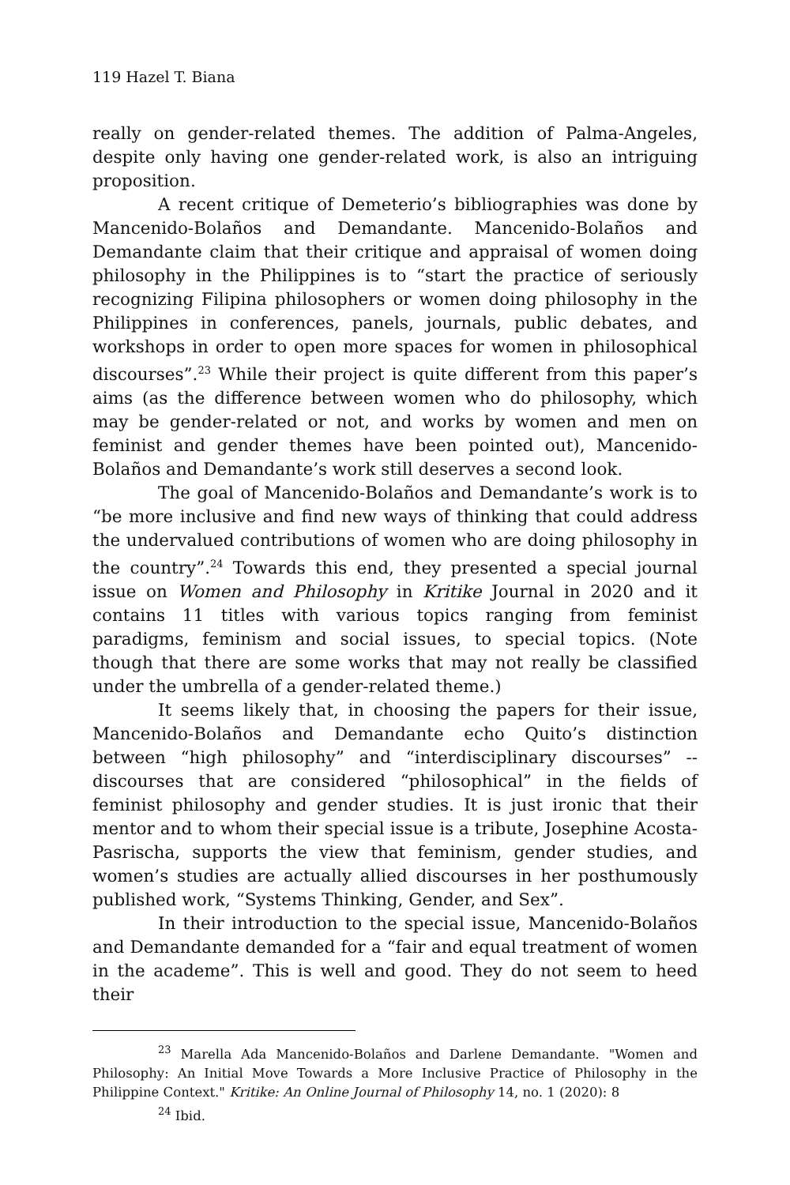119 Hazel T. Biana
really on gender-related themes. The addition of Palma-Angeles, despite only having one gender-related work, is also an intriguing proposition.
A recent critique of Demeterio’s bibliographies was done by Mancenido-Bolaños and Demandante. Mancenido-Bolaños and Demandante claim that their critique and appraisal of women doing philosophy in the Philippines is to “start the practice of seriously recognizing Filipina philosophers or women doing philosophy in the Philippines in conferences, panels, journals, public debates, and workshops in order to open more spaces for women in philosophical discourses”.<sup>23</sup> While their project is quite different from this paper’s aims (as the difference between women who do philosophy, which may be gender-related or not, and works by women and men on feminist and gender themes have been pointed out), Mancenido-Bolaños and Demandante’s work still deserves a second look.
The goal of Mancenido-Bolaños and Demandante’s work is to “be more inclusive and find new ways of thinking that could address the undervalued contributions of women who are doing philosophy in the country”.<sup>24</sup> Towards this end, they presented a special journal issue on Women and Philosophy in Kritike Journal in 2020 and it contains 11 titles with various topics ranging from feminist paradigms, feminism and social issues, to special topics. (Note though that there are some works that may not really be classified under the umbrella of a gender-related theme.)
It seems likely that, in choosing the papers for their issue, Mancenido-Bolaños and Demandante echo Quito’s distinction between “high philosophy” and “interdisciplinary discourses” -- discourses that are considered “philosophical” in the fields of feminist philosophy and gender studies. It is just ironic that their mentor and to whom their special issue is a tribute, Josephine Acosta-Pasrischa, supports the view that feminism, gender studies, and women’s studies are actually allied discourses in her posthumously published work, “Systems Thinking, Gender, and Sex”.
In their introduction to the special issue, Mancenido-Bolaños and Demandante demanded for a “fair and equal treatment of women in the academe”. This is well and good. They do not seem to heed their
<sup>23</sup> Marella Ada Mancenido-Bolaños and Darlene Demandante. "Women and Philosophy: An Initial Move Towards a More Inclusive Practice of Philosophy in the Philippine Context." Kritike: An Online Journal of Philosophy 14, no. 1 (2020): 8
<sup>24</sup> Ibid.